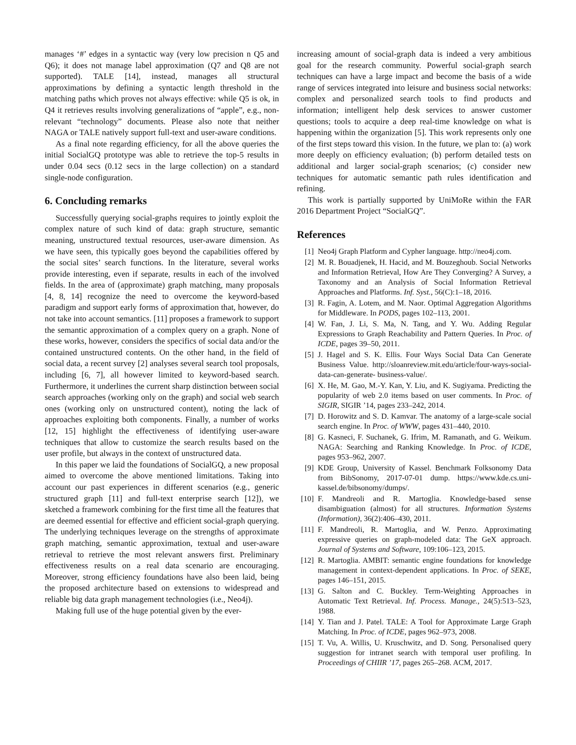manages ‘#’ edges in a syntactic way (very low precision n Q5 and Q6); it does not manage label approximation (Q7 and Q8 are not supported). TALE [14], instead, manages all structural approximations by defining a syntactic length threshold in the matching paths which proves not always effective: while Q5 is ok, in Q4 it retrieves results involving generalizations of “apple”, e.g., non-relevant “technology” documents. Please also note that neither NAGA or TALE natively support full-text and user-aware conditions.
As a final note regarding efficiency, for all the above queries the initial SocialGQ prototype was able to retrieve the top-5 results in under 0.04 secs (0.12 secs in the large collection) on a standard single-node configuration.
6. Concluding remarks
Successfully querying social-graphs requires to jointly exploit the complex nature of such kind of data: graph structure, semantic meaning, unstructured textual resources, user-aware dimension. As we have seen, this typically goes beyond the capabilities offered by the social sites’ search functions. In the literature, several works provide interesting, even if separate, results in each of the involved fields. In the area of (approximate) graph matching, many proposals [4, 8, 14] recognize the need to overcome the keyword-based paradigm and support early forms of approximation that, however, do not take into account semantics. [11] proposes a framework to support the semantic approximation of a complex query on a graph. None of these works, however, considers the specifics of social data and/or the contained unstructured contents. On the other hand, in the field of social data, a recent survey [2] analyses several search tool proposals, including [6, 7], all however limited to keyword-based search. Furthermore, it underlines the current sharp distinction between social search approaches (working only on the graph) and social web search ones (working only on unstructured content), noting the lack of approaches exploiting both components. Finally, a number of works [12, 15] highlight the effectiveness of identifying user-aware techniques that allow to customize the search results based on the user profile, but always in the context of unstructured data.
In this paper we laid the foundations of SocialGQ, a new proposal aimed to overcome the above mentioned limitations. Taking into account our past experiences in different scenarios (e.g., generic structured graph [11] and full-text enterprise search [12]), we sketched a framework combining for the first time all the features that are deemed essential for effective and efficient social-graph querying. The underlying techniques leverage on the strengths of approximate graph matching, semantic approximation, textual and user-aware retrieval to retrieve the most relevant answers first. Preliminary effectiveness results on a real data scenario are encouraging. Moreover, strong efficiency foundations have also been laid, being the proposed architecture based on extensions to widespread and reliable big data graph management technologies (i.e., Neo4j).
Making full use of the huge potential given by the ever-
increasing amount of social-graph data is indeed a very ambitious goal for the research community. Powerful social-graph search techniques can have a large impact and become the basis of a wide range of services integrated into leisure and business social networks: complex and personalized search tools to find products and information; intelligent help desk services to answer customer questions; tools to acquire a deep real-time knowledge on what is happening within the organization [5]. This work represents only one of the first steps toward this vision. In the future, we plan to: (a) work more deeply on efficiency evaluation; (b) perform detailed tests on additional and larger social-graph scenarios; (c) consider new techniques for automatic semantic path rules identification and refining.
This work is partially supported by UniMoRe within the FAR 2016 Department Project “SocialGQ”.
References
[1] Neo4j Graph Platform and Cypher language. http://neo4j.com.
[2] M. R. Bouadjenek, H. Hacid, and M. Bouzeghoub. Social Networks and Information Retrieval, How Are They Converging? A Survey, a Taxonomy and an Analysis of Social Information Retrieval Approaches and Platforms. Inf. Syst., 56(C):1–18, 2016.
[3] R. Fagin, A. Lotem, and M. Naor. Optimal Aggregation Algorithms for Middleware. In PODS, pages 102–113, 2001.
[4] W. Fan, J. Li, S. Ma, N. Tang, and Y. Wu. Adding Regular Expressions to Graph Reachability and Pattern Queries. In Proc. of ICDE, pages 39–50, 2011.
[5] J. Hagel and S. K. Ellis. Four Ways Social Data Can Generate Business Value. http://sloanreview.mit.edu/article/four-ways-social-data-can-generate- business-value/.
[6] X. He, M. Gao, M.-Y. Kan, Y. Liu, and K. Sugiyama. Predicting the popularity of web 2.0 items based on user comments. In Proc. of SIGIR, SIGIR ’14, pages 233–242, 2014.
[7] D. Horowitz and S. D. Kamvar. The anatomy of a large-scale social search engine. In Proc. of WWW, pages 431–440, 2010.
[8] G. Kasneci, F. Suchanek, G. Ifrim, M. Ramanath, and G. Weikum. NAGA: Searching and Ranking Knowledge. In Proc. of ICDE, pages 953–962, 2007.
[9] KDE Group, University of Kassel. Benchmark Folksonomy Data from BibSonomy, 2017-07-01 dump. https://www.kde.cs.uni-kassel.de/bibsonomy/dumps/.
[10] F. Mandreoli and R. Martoglia. Knowledge-based sense disambiguation (almost) for all structures. Information Systems (Information), 36(2):406–430, 2011.
[11] F. Mandreoli, R. Martoglia, and W. Penzo. Approximating expressive queries on graph-modeled data: The GeX approach. Journal of Systems and Software, 109:106–123, 2015.
[12] R. Martoglia. AMBIT: semantic engine foundations for knowledge management in context-dependent applications. In Proc. of SEKE, pages 146–151, 2015.
[13] G. Salton and C. Buckley. Term-Weighting Approaches in Automatic Text Retrieval. Inf. Process. Manage., 24(5):513–523, 1988.
[14] Y. Tian and J. Patel. TALE: A Tool for Approximate Large Graph Matching. In Proc. of ICDE, pages 962–973, 2008.
[15] T. Vu, A. Willis, U. Kruschwitz, and D. Song. Personalised query suggestion for intranet search with temporal user profiling. In Proceedings of CHIIR ’17, pages 265–268. ACM, 2017.